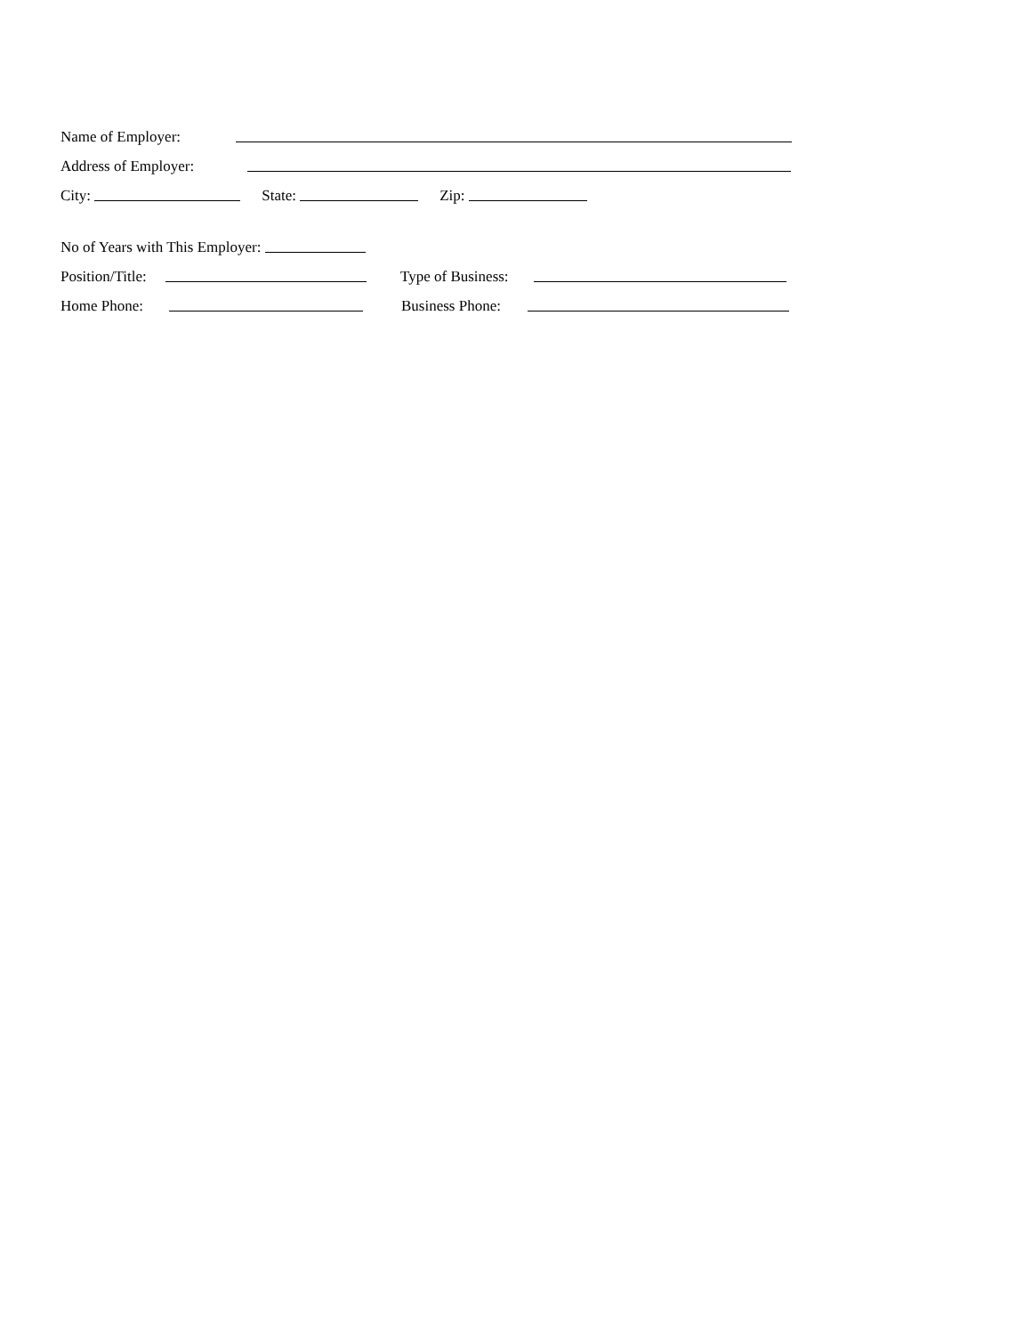Name of Employer:
Address of Employer:
City: State: Zip:
No of Years with This Employer:
Position/Title: Type of Business:
Home Phone: Business Phone: